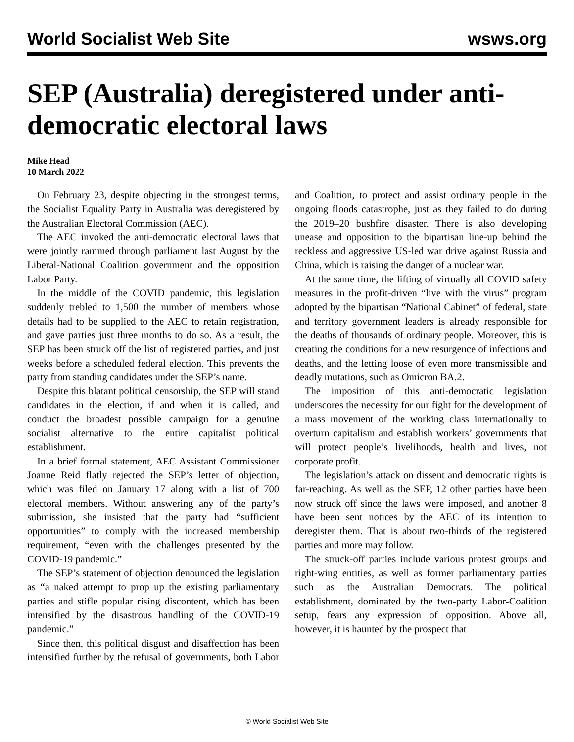World Socialist Web Site wsws.org
SEP (Australia) deregistered under anti-democratic electoral laws
Mike Head
10 March 2022
On February 23, despite objecting in the strongest terms, the Socialist Equality Party in Australia was deregistered by the Australian Electoral Commission (AEC).
The AEC invoked the anti-democratic electoral laws that were jointly rammed through parliament last August by the Liberal-National Coalition government and the opposition Labor Party.
In the middle of the COVID pandemic, this legislation suddenly trebled to 1,500 the number of members whose details had to be supplied to the AEC to retain registration, and gave parties just three months to do so. As a result, the SEP has been struck off the list of registered parties, and just weeks before a scheduled federal election. This prevents the party from standing candidates under the SEP’s name.
Despite this blatant political censorship, the SEP will stand candidates in the election, if and when it is called, and conduct the broadest possible campaign for a genuine socialist alternative to the entire capitalist political establishment.
In a brief formal statement, AEC Assistant Commissioner Joanne Reid flatly rejected the SEP’s letter of objection, which was filed on January 17 along with a list of 700 electoral members. Without answering any of the party’s submission, she insisted that the party had “sufficient opportunities” to comply with the increased membership requirement, “even with the challenges presented by the COVID-19 pandemic.”
The SEP’s statement of objection denounced the legislation as “a naked attempt to prop up the existing parliamentary parties and stifle popular rising discontent, which has been intensified by the disastrous handling of the COVID-19 pandemic.”
Since then, this political disgust and disaffection has been intensified further by the refusal of governments, both Labor and Coalition, to protect and assist ordinary people in the ongoing floods catastrophe, just as they failed to do during the 2019–20 bushfire disaster. There is also developing unease and opposition to the bipartisan line-up behind the reckless and aggressive US-led war drive against Russia and China, which is raising the danger of a nuclear war.
At the same time, the lifting of virtually all COVID safety measures in the profit-driven “live with the virus” program adopted by the bipartisan “National Cabinet” of federal, state and territory government leaders is already responsible for the deaths of thousands of ordinary people. Moreover, this is creating the conditions for a new resurgence of infections and deaths, and the letting loose of even more transmissible and deadly mutations, such as Omicron BA.2.
The imposition of this anti-democratic legislation underscores the necessity for our fight for the development of a mass movement of the working class internationally to overturn capitalism and establish workers’ governments that will protect people’s livelihoods, health and lives, not corporate profit.
The legislation’s attack on dissent and democratic rights is far-reaching. As well as the SEP, 12 other parties have been now struck off since the laws were imposed, and another 8 have been sent notices by the AEC of its intention to deregister them. That is about two-thirds of the registered parties and more may follow.
The struck-off parties include various protest groups and right-wing entities, as well as former parliamentary parties such as the Australian Democrats. The political establishment, dominated by the two-party Labor-Coalition setup, fears any expression of opposition. Above all, however, it is haunted by the prospect that
© World Socialist Web Site